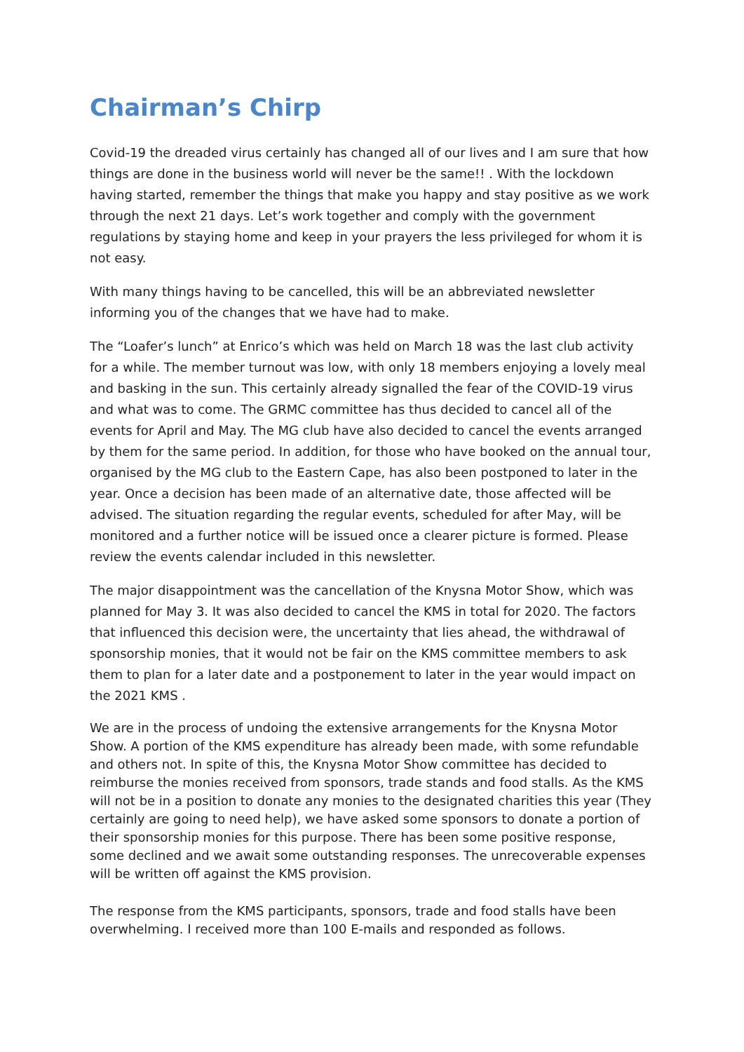Chairman’s Chirp
Covid-19 the dreaded virus certainly has changed all of our lives and I am sure that how things are done in the business world will never be the same!! . With the lockdown having started, remember the things that make you happy and stay positive as we work through the next 21 days. Let’s work together and comply with the government regulations by staying home and keep in your prayers the less privileged for whom it is not easy.
With many things having to be cancelled, this will be an abbreviated newsletter informing you of the changes that we have had to make.
The “Loafer’s lunch” at Enrico’s which was held on March 18 was the last club activity for a while. The member turnout was low, with only 18 members enjoying a lovely meal and basking in the sun. This certainly already signalled the fear of the COVID-19 virus and what was to come. The GRMC committee has thus decided to cancel all of the events for April and May. The MG club have also decided to cancel the events arranged by them for the same period. In addition, for those who have booked on the annual tour, organised by the MG club to the Eastern Cape, has also been postponed to later in the year. Once a decision has been made of an alternative date, those affected will be advised. The situation regarding the regular events, scheduled for after May, will be monitored and a further notice will be issued once a clearer picture is formed. Please review the events calendar included in this newsletter.
The major disappointment was the cancellation of the Knysna Motor Show, which was planned for May 3. It was also decided to cancel the KMS in total for 2020. The factors that influenced this decision were, the uncertainty that lies ahead, the withdrawal of sponsorship monies, that it would not be fair on the KMS committee members to ask them to plan for a later date and a postponement to later in the year would impact on the 2021 KMS .
We are in the process of undoing the extensive arrangements for the Knysna Motor Show. A portion of the KMS expenditure has already been made, with some refundable and others not. In spite of this, the Knysna Motor Show committee has decided to reimburse the monies received from sponsors, trade stands and food stalls. As the KMS will not be in a position to donate any monies to the designated charities this year (They certainly are going to need help), we have asked some sponsors to donate a portion of their sponsorship monies for this purpose. There has been some positive response, some declined and we await some outstanding responses. The unrecoverable expenses will be written off against the KMS provision.
The response from the KMS participants, sponsors, trade and food stalls have been overwhelming. I received more than 100 E-mails and responded as follows.